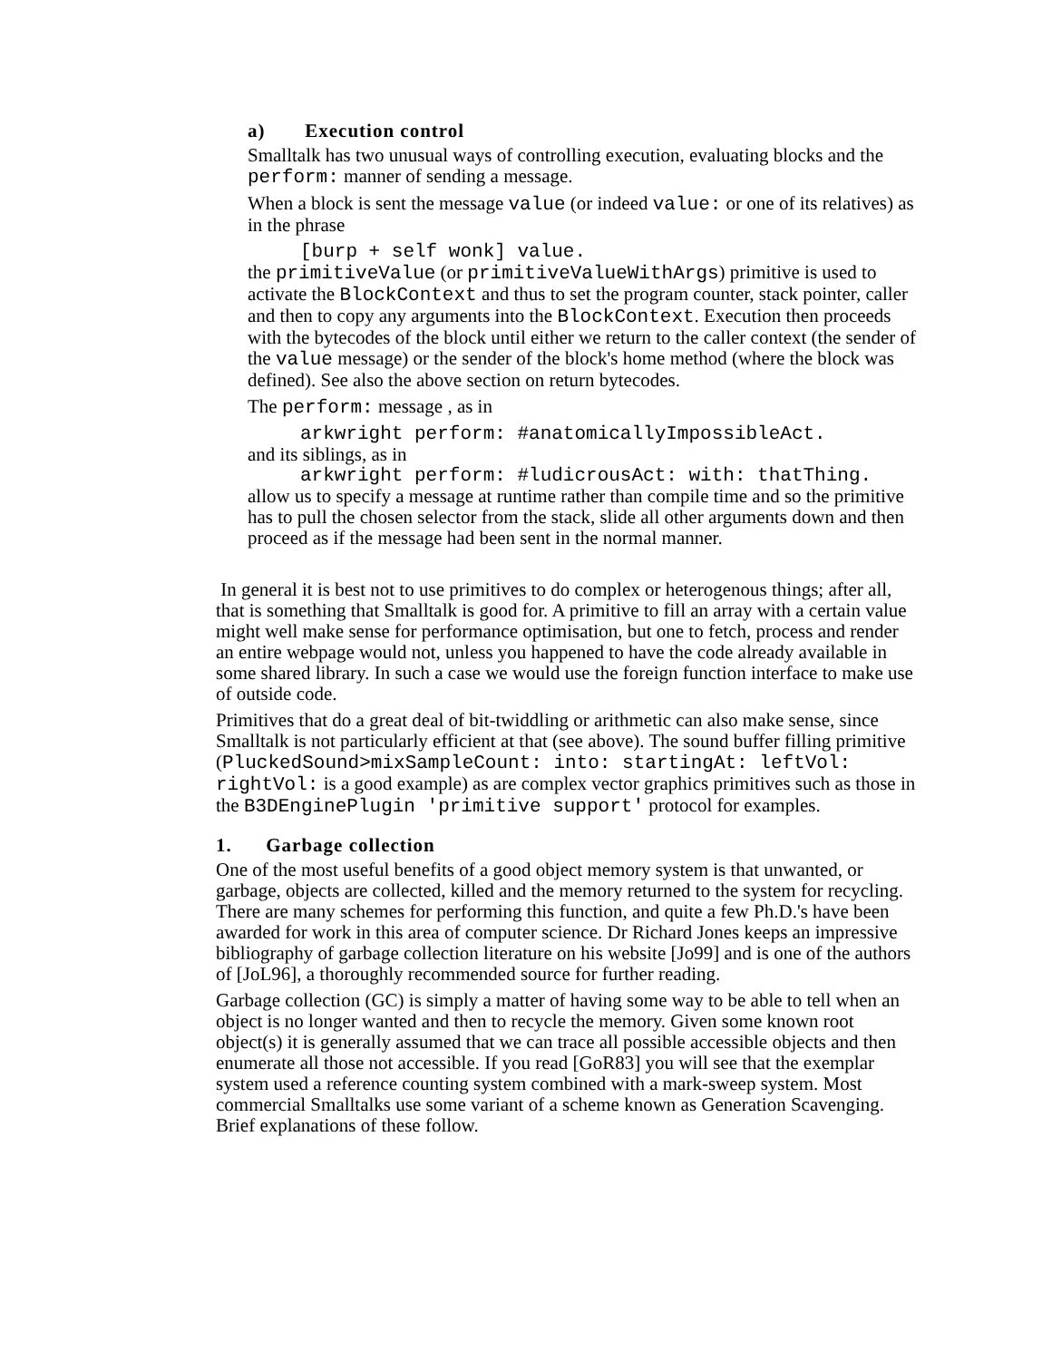a) Execution control
Smalltalk has two unusual ways of controlling execution, evaluating blocks and the perform: manner of sending a message.
When a block is sent the message value (or indeed value: or one of its relatives) as in the phrase
[burp + self wonk] value.
the primitiveValue (or primitiveValueWithArgs) primitive is used to activate the BlockContext and thus to set the program counter, stack pointer, caller and then to copy any arguments into the BlockContext. Execution then proceeds with the bytecodes of the block until either we return to the caller context (the sender of the value message) or the sender of the block's home method (where the block was defined). See also the above section on return bytecodes.
The perform: message , as in
arkwright perform: #anatomicallyImpossibleAct.
and its siblings, as in
arkwright perform: #ludicrousAct: with: thatThing.
allow us to specify a message at runtime rather than compile time and so the primitive has to pull the chosen selector from the stack, slide all other arguments down and then proceed as if the message had been sent in the normal manner.
In general it is best not to use primitives to do complex or heterogenous things; after all, that is something that Smalltalk is good for. A primitive to fill an array with a certain value might well make sense for performance optimisation, but one to fetch, process and render an entire webpage would not, unless you happened to have the code already available in some shared library. In such a case we would use the foreign function interface to make use of outside code.
Primitives that do a great deal of bit-twiddling or arithmetic can also make sense, since Smalltalk is not particularly efficient at that (see above). The sound buffer filling primitive (PluckedSound>mixSampleCount: into: startingAt: leftVol: rightVol: is a good example) as are complex vector graphics primitives such as those in the B3DEnginePlugin 'primitive support' protocol for examples.
1. Garbage collection
One of the most useful benefits of a good object memory system is that unwanted, or garbage, objects are collected, killed and the memory returned to the system for recycling. There are many schemes for performing this function, and quite a few Ph.D.'s have been awarded for work in this area of computer science. Dr Richard Jones keeps an impressive bibliography of garbage collection literature on his website [Jo99] and is one of the authors of [JoL96], a thoroughly recommended source for further reading.
Garbage collection (GC) is simply a matter of having some way to be able to tell when an object is no longer wanted and then to recycle the memory. Given some known root object(s) it is generally assumed that we can trace all possible accessible objects and then enumerate all those not accessible. If you read [GoR83] you will see that the exemplar system used a reference counting system combined with a mark-sweep system. Most commercial Smalltalks use some variant of a scheme known as Generation Scavenging. Brief explanations of these follow.